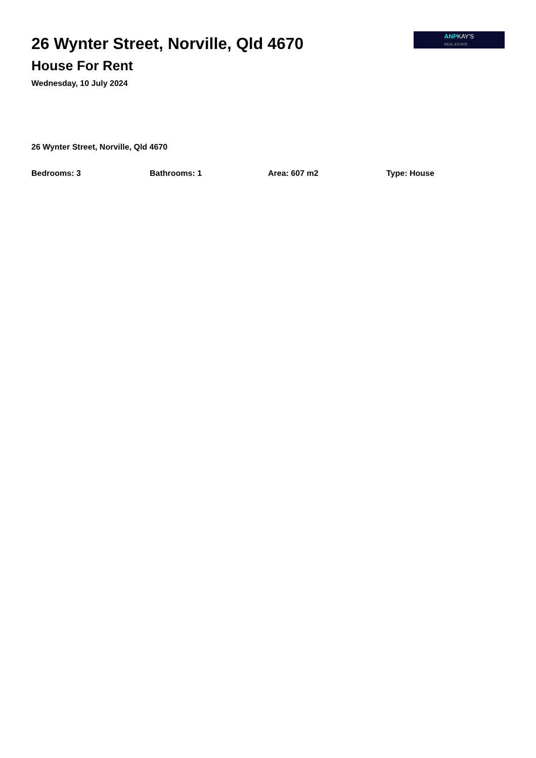26 Wynter Street, Norville, Qld 4670
House For Rent
Wednesday, 10 July 2024
ANPKAY'S
REAL ESTATE
26 Wynter Street, Norville, Qld 4670
Bedrooms: 3 Bathrooms: 1 Area: 607 m2 Type: House